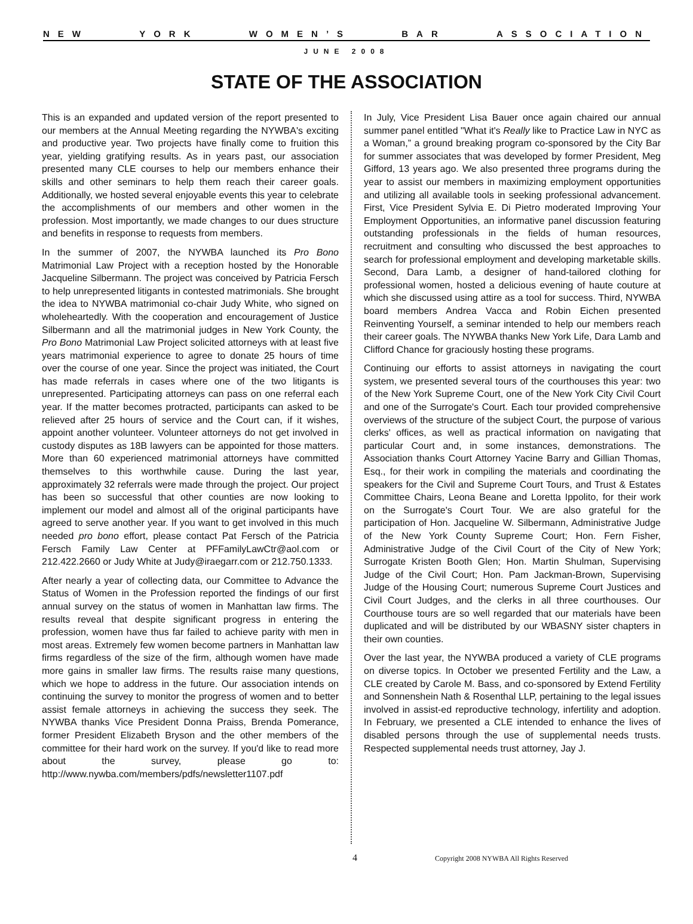NEW YORK WOMEN’S BAR ASSOCIATION
JUNE 2008
STATE OF THE ASSOCIATION
This is an expanded and updated version of the report presented to our members at the Annual Meeting regarding the NYWBA's exciting and productive year. Two projects have finally come to fruition this year, yielding gratifying results. As in years past, our association presented many CLE courses to help our members enhance their skills and other seminars to help them reach their career goals. Additionally, we hosted several enjoyable events this year to celebrate the accomplishments of our members and other women in the profession. Most importantly, we made changes to our dues structure and benefits in response to requests from members.
In the summer of 2007, the NYWBA launched its Pro Bono Matrimonial Law Project with a reception hosted by the Honorable Jacqueline Silbermann. The project was conceived by Patricia Fersch to help unrepresented litigants in contested matrimonials. She brought the idea to NYWBA matrimonial co-chair Judy White, who signed on wholeheartedly. With the cooperation and encouragement of Justice Silbermann and all the matrimonial judges in New York County, the Pro Bono Matrimonial Law Project solicited attorneys with at least five years matrimonial experience to agree to donate 25 hours of time over the course of one year. Since the project was initiated, the Court has made referrals in cases where one of the two litigants is unrepresented. Participating attorneys can pass on one referral each year. If the matter becomes protracted, participants can asked to be relieved after 25 hours of service and the Court can, if it wishes, appoint another volunteer. Volunteer attorneys do not get involved in custody disputes as 18B lawyers can be appointed for those matters. More than 60 experienced matrimonial attorneys have committed themselves to this worthwhile cause. During the last year, approximately 32 referrals were made through the project. Our project has been so successful that other counties are now looking to implement our model and almost all of the original participants have agreed to serve another year. If you want to get involved in this much needed pro bono effort, please contact Pat Fersch of the Patricia Fersch Family Law Center at PFFamilyLawCtr@aol.com or 212.422.2660 or Judy White at Judy@iraegarr.com or 212.750.1333.
After nearly a year of collecting data, our Committee to Advance the Status of Women in the Profession reported the findings of our first annual survey on the status of women in Manhattan law firms. The results reveal that despite significant progress in entering the profession, women have thus far failed to achieve parity with men in most areas. Extremely few women become partners in Manhattan law firms regardless of the size of the firm, although women have made more gains in smaller law firms. The results raise many questions, which we hope to address in the future. Our association intends on continuing the survey to monitor the progress of women and to better assist female attorneys in achieving the success they seek. The NYWBA thanks Vice President Donna Praiss, Brenda Pomerance, former President Elizabeth Bryson and the other members of the committee for their hard work on the survey. If you'd like to read more about the survey, please go to: http://www.nywba.com/members/pdfs/newsletter1107.pdf
In July, Vice President Lisa Bauer once again chaired our annual summer panel entitled "What it's Really like to Practice Law in NYC as a Woman,” a ground breaking program co-sponsored by the City Bar for summer associates that was developed by former President, Meg Gifford, 13 years ago. We also presented three programs during the year to assist our members in maximizing employment opportunities and utilizing all available tools in seeking professional advancement. First, Vice President Sylvia E. Di Pietro moderated Improving Your Employment Opportunities, an informative panel discussion featuring outstanding professionals in the fields of human resources, recruitment and consulting who discussed the best approaches to search for professional employment and developing marketable skills. Second, Dara Lamb, a designer of hand-tailored clothing for professional women, hosted a delicious evening of haute couture at which she discussed using attire as a tool for success. Third, NYWBA board members Andrea Vacca and Robin Eichen presented Reinventing Yourself, a seminar intended to help our members reach their career goals. The NYWBA thanks New York Life, Dara Lamb and Clifford Chance for graciously hosting these programs.
Continuing our efforts to assist attorneys in navigating the court system, we presented several tours of the courthouses this year: two of the New York Supreme Court, one of the New York City Civil Court and one of the Surrogate's Court. Each tour provided comprehensive overviews of the structure of the subject Court, the purpose of various clerks' offices, as well as practical information on navigating that particular Court and, in some instances, demonstrations. The Association thanks Court Attorney Yacine Barry and Gillian Thomas, Esq., for their work in compiling the materials and coordinating the speakers for the Civil and Supreme Court Tours, and Trust & Estates Committee Chairs, Leona Beane and Loretta Ippolito, for their work on the Surrogate's Court Tour. We are also grateful for the participation of Hon. Jacqueline W. Silbermann, Administrative Judge of the New York County Supreme Court; Hon. Fern Fisher, Administrative Judge of the Civil Court of the City of New York; Surrogate Kristen Booth Glen; Hon. Martin Shulman, Supervising Judge of the Civil Court; Hon. Pam Jackman-Brown, Supervising Judge of the Housing Court; numerous Supreme Court Justices and Civil Court Judges, and the clerks in all three courthouses. Our Courthouse tours are so well regarded that our materials have been duplicated and will be distributed by our WBASNY sister chapters in their own counties.
Over the last year, the NYWBA produced a variety of CLE programs on diverse topics. In October we presented Fertility and the Law, a CLE created by Carole M. Bass, and co-sponsored by Extend Fertility and Sonnenshein Nath & Rosenthal LLP, pertaining to the legal issues involved in assist-ed reproductive technology, infertility and adoption. In February, we presented a CLE intended to enhance the lives of disabled persons through the use of supplemental needs trusts. Respected supplemental needs trust attorney, Jay J.
4 Copyright 2008 NYWBA All Rights Reserved